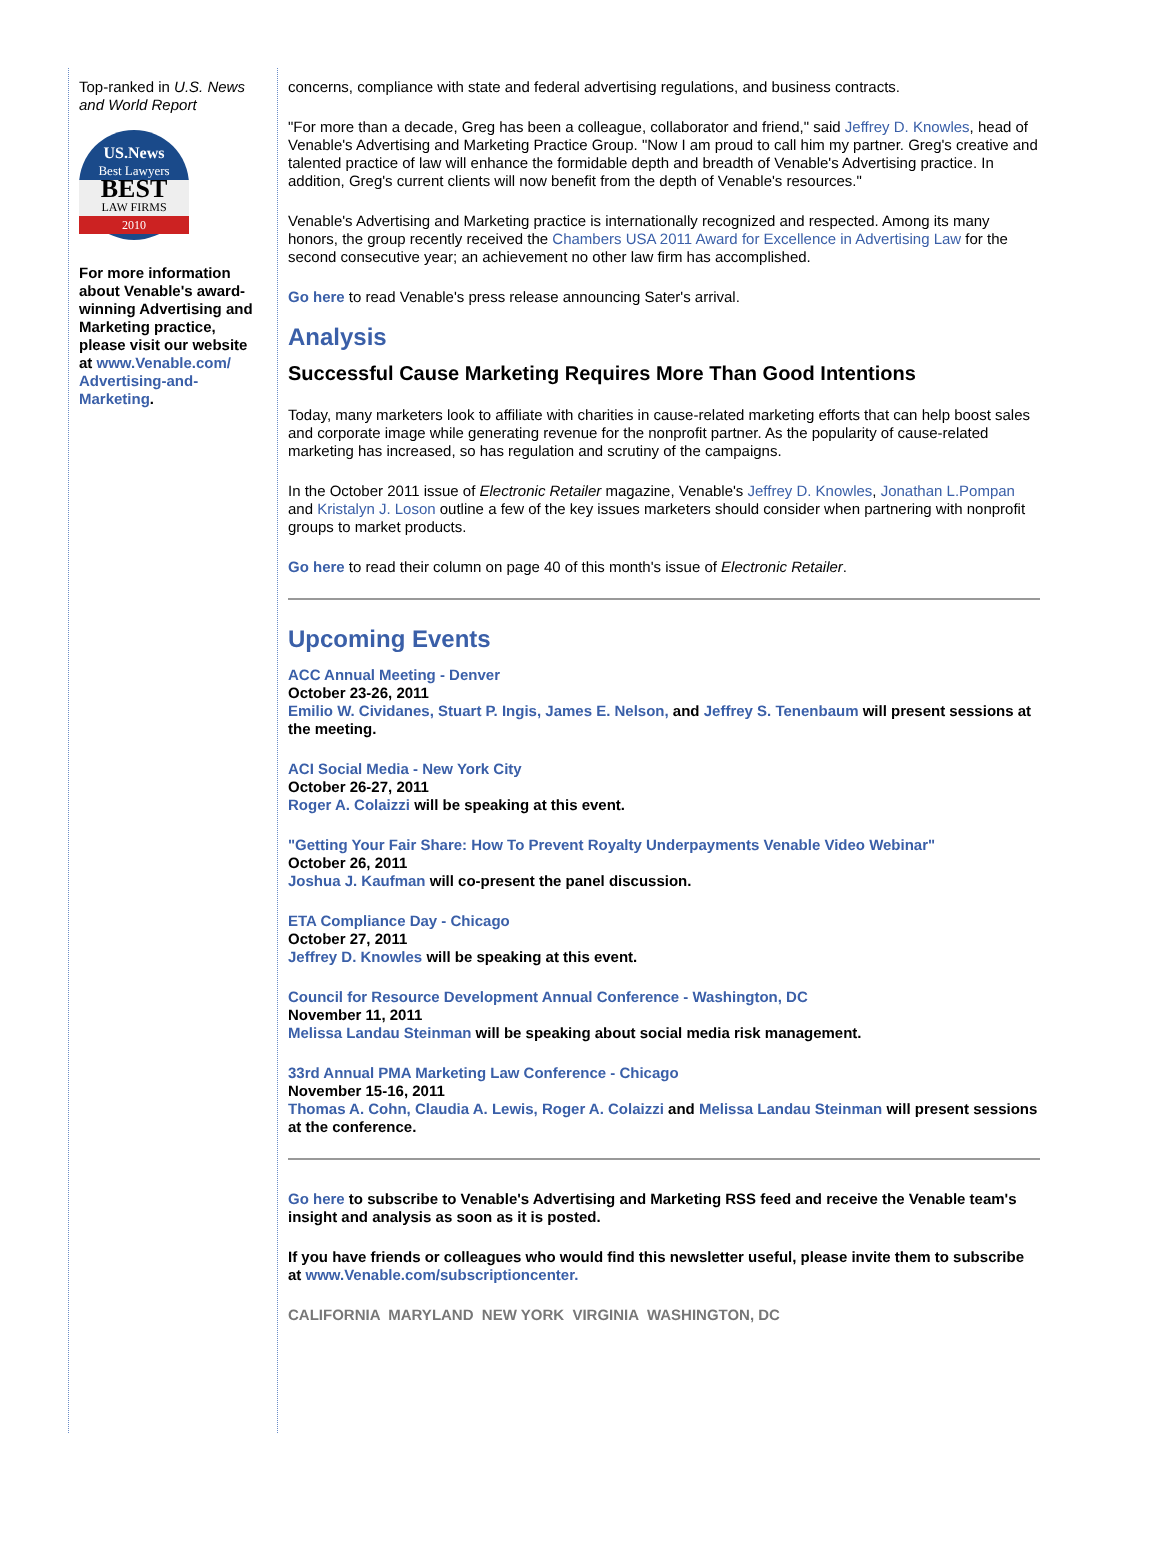Top-ranked in U.S. News and World Report
US.News
Best Lawyers
BEST
LAW FIRMS
2010
For more information about Venable's award-winning Advertising and Marketing practice, please visit our website at www.Venable.com/ Advertising-and-Marketing.
concerns, compliance with state and federal advertising regulations, and business contracts.
"For more than a decade, Greg has been a colleague, collaborator and friend," said Jeffrey D. Knowles, head of Venable's Advertising and Marketing Practice Group. "Now I am proud to call him my partner. Greg's creative and talented practice of law will enhance the formidable depth and breadth of Venable's Advertising practice. In addition, Greg's current clients will now benefit from the depth of Venable's resources."
Venable's Advertising and Marketing practice is internationally recognized and respected. Among its many honors, the group recently received the Chambers USA 2011 Award for Excellence in Advertising Law for the second consecutive year; an achievement no other law firm has accomplished.
Go here to read Venable's press release announcing Sater's arrival.
Analysis
Successful Cause Marketing Requires More Than Good Intentions
Today, many marketers look to affiliate with charities in cause-related marketing efforts that can help boost sales and corporate image while generating revenue for the nonprofit partner. As the popularity of cause-related marketing has increased, so has regulation and scrutiny of the campaigns.
In the October 2011 issue of Electronic Retailer magazine, Venable's Jeffrey D. Knowles, Jonathan L.Pompan and Kristalyn J. Loson outline a few of the key issues marketers should consider when partnering with nonprofit groups to market products.
Go here to read their column on page 40 of this month's issue of Electronic Retailer.
Upcoming Events
ACC Annual Meeting - Denver
October 23-26, 2011
Emilio W. Cividanes, Stuart P. Ingis, James E. Nelson, and Jeffrey S. Tenenbaum will present sessions at the meeting.
ACI Social Media - New York City
October 26-27, 2011
Roger A. Colaizzi will be speaking at this event.
"Getting Your Fair Share: How To Prevent Royalty Underpayments Venable Video Webinar"
October 26, 2011
Joshua J. Kaufman will co-present the panel discussion.
ETA Compliance Day - Chicago
October 27, 2011
Jeffrey D. Knowles will be speaking at this event.
Council for Resource Development Annual Conference - Washington, DC
November 11, 2011
Melissa Landau Steinman will be speaking about social media risk management.
33rd Annual PMA Marketing Law Conference - Chicago
November 15-16, 2011
Thomas A. Cohn, Claudia A. Lewis, Roger A. Colaizzi and Melissa Landau Steinman will present sessions at the conference.
Go here to subscribe to Venable's Advertising and Marketing RSS feed and receive the Venable team's insight and analysis as soon as it is posted.
If you have friends or colleagues who would find this newsletter useful, please invite them to subscribe at www.Venable.com/subscriptioncenter.
CALIFORNIA MARYLAND NEW YORK VIRGINIA WASHINGTON, DC